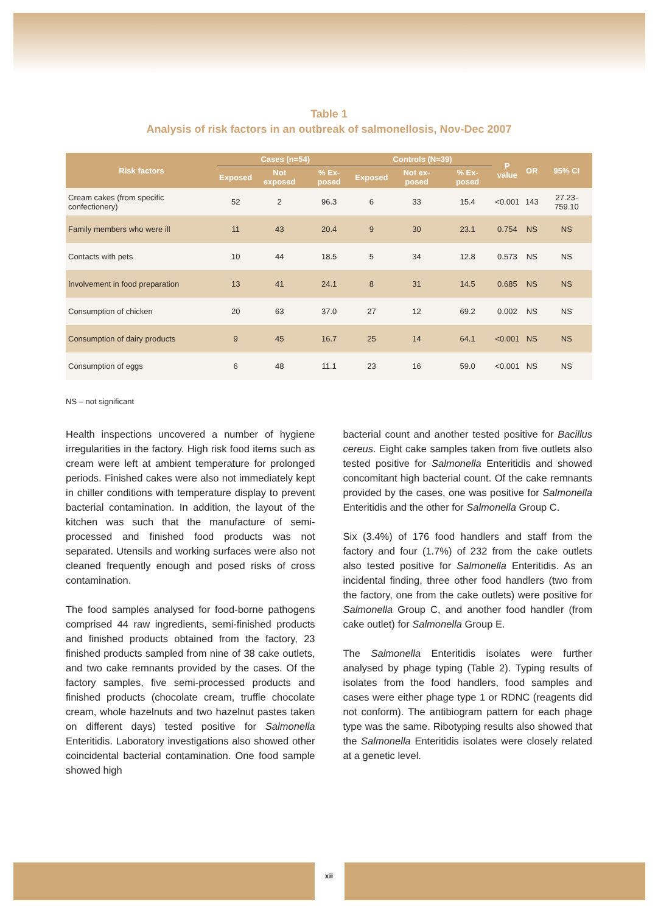Table 1
Analysis of risk factors in an outbreak of salmonellosis, Nov-Dec 2007
| Risk factors | Cases (n=54) | | | Controls (N=39) | | | P value | OR | 95% CI |
| --- | --- | --- | --- | --- | --- | --- | --- | --- | --- |
| | Exposed | Not exposed | % Ex-posed | Exposed | Not ex-posed | % Ex-posed | | | |
| Cream cakes (from specific confectionery) | 52 | 2 | 96.3 | 6 | 33 | 15.4 | <0.001 | 143 | 27.23-759.10 |
| Family members who were ill | 11 | 43 | 20.4 | 9 | 30 | 23.1 | 0.754 | NS | NS |
| Contacts with pets | 10 | 44 | 18.5 | 5 | 34 | 12.8 | 0.573 | NS | NS |
| Involvement in food preparation | 13 | 41 | 24.1 | 8 | 31 | 14.5 | 0.685 | NS | NS |
| Consumption of chicken | 20 | 63 | 37.0 | 27 | 12 | 69.2 | 0.002 | NS | NS |
| Consumption of dairy products | 9 | 45 | 16.7 | 25 | 14 | 64.1 | <0.001 | NS | NS |
| Consumption of eggs | 6 | 48 | 11.1 | 23 | 16 | 59.0 | <0.001 | NS | NS |
NS – not significant
Health inspections uncovered a number of hygiene irregularities in the factory. High risk food items such as cream were left at ambient temperature for prolonged periods. Finished cakes were also not immediately kept in chiller conditions with temperature display to prevent bacterial contamination. In addition, the layout of the kitchen was such that the manufacture of semi-processed and finished food products was not separated. Utensils and working surfaces were also not cleaned frequently enough and posed risks of cross contamination.
The food samples analysed for food-borne pathogens comprised 44 raw ingredients, semi-finished products and finished products obtained from the factory, 23 finished products sampled from nine of 38 cake outlets, and two cake remnants provided by the cases. Of the factory samples, five semi-processed products and finished products (chocolate cream, truffle chocolate cream, whole hazelnuts and two hazelnut pastes taken on different days) tested positive for Salmonella Enteritidis. Laboratory investigations also showed other coincidental bacterial contamination. One food sample showed high
bacterial count and another tested positive for Bacillus cereus. Eight cake samples taken from five outlets also tested positive for Salmonella Enteritidis and showed concomitant high bacterial count. Of the cake remnants provided by the cases, one was positive for Salmonella Enteritidis and the other for Salmonella Group C.
Six (3.4%) of 176 food handlers and staff from the factory and four (1.7%) of 232 from the cake outlets also tested positive for Salmonella Enteritidis. As an incidental finding, three other food handlers (two from the factory, one from the cake outlets) were positive for Salmonella Group C, and another food handler (from cake outlet) for Salmonella Group E.
The Salmonella Enteritidis isolates were further analysed by phage typing (Table 2). Typing results of isolates from the food handlers, food samples and cases were either phage type 1 or RDNC (reagents did not conform). The antibiogram pattern for each phage type was the same. Ribotyping results also showed that the Salmonella Enteritidis isolates were closely related at a genetic level.
xii